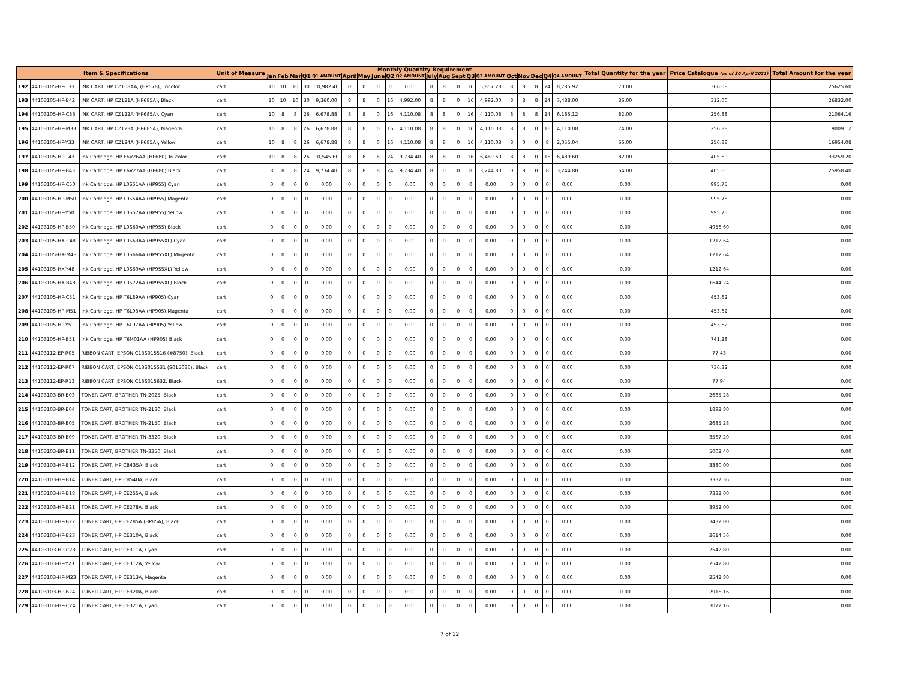| Item & Specifications | | | Unit of Measure | Monthly Quantity Requirement | | | | | | | | | | | | | | | | | | | | Total Quantity for the year | Price Catalogue (as of 30 April 2021) | Total Amount for the year |
| --- | --- | --- | --- | --- | --- | --- | --- | --- | --- | --- | --- | --- | --- | --- | --- | --- | --- | --- | --- | --- | --- | --- | --- | --- | --- | --- |
| | | | | Jan | Feb | Mar | Q1 | Q1 AMOUNT | April | May | June | Q2 | Q2 AMOUNT | July | Aug | Sept | Q3 | Q3 AMOUNT | Oct | Nov | Dec | Q4 | Q4 AMOUNT | | | |
| 192 | 44103105-HP-T33 | INK CART, HP CZ108AA, (HP678), Tricolor | cart | 10 | 10 | 10 | 30 | 10,982.40 | 0 | 0 | 0 | 0 | 0.00 | 8 | 8 | 0 | 16 | 5,857.28 | 8 | 8 | 8 | 24 | 8,785.92 | 70.00 | 366.08 | 25625.60 |
| 193 | 44103105-HP-B42 | INK CART, HP CZ121A (HP685A), Black | cart | 10 | 10 | 10 | 30 | 9,360.00 | 8 | 8 | 0 | 16 | 4,992.00 | 8 | 8 | 0 | 16 | 4,992.00 | 8 | 8 | 8 | 24 | 7,488.00 | 86.00 | 312.00 | 26832.00 |
| 194 | 44103105-HP-C33 | INK CART, HP CZ122A (HP685A), Cyan | cart | 10 | 8 | 8 | 26 | 6,678.88 | 8 | 8 | 0 | 16 | 4,110.08 | 8 | 8 | 0 | 16 | 4,110.08 | 8 | 8 | 8 | 24 | 6,165.12 | 82.00 | 256.88 | 21064.16 |
| 195 | 44103105-HP-M33 | INK CART, HP CZ123A (HP685A), Magenta | cart | 10 | 8 | 8 | 26 | 6,678.88 | 8 | 8 | 0 | 16 | 4,110.08 | 8 | 8 | 0 | 16 | 4,110.08 | 8 | 8 | 0 | 16 | 4,110.08 | 74.00 | 256.88 | 19009.12 |
| 196 | 44103105-HP-Y33 | INK CART, HP CZ124A (HP685A), Yellow | cart | 10 | 8 | 8 | 26 | 6,678.88 | 8 | 8 | 0 | 16 | 4,110.08 | 8 | 8 | 0 | 16 | 4,110.08 | 8 | 0 | 0 | 8 | 2,055.04 | 66.00 | 256.88 | 16954.08 |
| 197 | 44103105-HP-T43 | Ink Cartridge, HP F6V26AA (HP680) Tri-color | cart | 10 | 8 | 8 | 26 | 10,545.60 | 8 | 8 | 8 | 24 | 9,734.40 | 8 | 8 | 0 | 16 | 6,489.60 | 8 | 8 | 0 | 16 | 6,489.60 | 82.00 | 405.60 | 33259.20 |
| 198 | 44103105-HP-B43 | Ink Cartridge, HP F6V27AA (HP680) Black | cart | 8 | 8 | 8 | 24 | 9,734.40 | 8 | 8 | 8 | 24 | 9,734.40 | 8 | 0 | 0 | 8 | 3,244.80 | 0 | 8 | 0 | 8 | 3,244.80 | 64.00 | 405.60 | 25958.40 |
| 199 | 44103105-HP-C50 | Ink Cartridge, HP L0S51AA (HP955) Cyan | cart | 0 | 0 | 0 | 0 | 0.00 | 0 | 0 | 0 | 0 | 0.00 | 0 | 0 | 0 | 0 | 0.00 | 0 | 0 | 0 | 0 | 0.00 | 0.00 | 995.75 | 0.00 |
| 200 | 44103105-HP-M50 | Ink Cartridge, HP L0S54AA (HP955) Magenta | cart | 0 | 0 | 0 | 0 | 0.00 | 0 | 0 | 0 | 0 | 0.00 | 0 | 0 | 0 | 0 | 0.00 | 0 | 0 | 0 | 0 | 0.00 | 0.00 | 995.75 | 0.00 |
| 201 | 44103105-HP-Y50 | Ink Cartridge, HP L0S57AA (HP955) Yellow | cart | 0 | 0 | 0 | 0 | 0.00 | 0 | 0 | 0 | 0 | 0.00 | 0 | 0 | 0 | 0 | 0.00 | 0 | 0 | 0 | 0 | 0.00 | 0.00 | 995.75 | 0.00 |
| 202 | 44103105-HP-B50 | Ink Cartridge, HP L0S60AA (HP955) Black | cart | 0 | 0 | 0 | 0 | 0.00 | 0 | 0 | 0 | 0 | 0.00 | 0 | 0 | 0 | 0 | 0.00 | 0 | 0 | 0 | 0 | 0.00 | 0.00 | 4956.60 | 0.00 |
| 203 | 44103105-HX-C48 | Ink Cartridge, HP L0S63AA (HP955XL) Cyan | cart | 0 | 0 | 0 | 0 | 0.00 | 0 | 0 | 0 | 0 | 0.00 | 0 | 0 | 0 | 0 | 0.00 | 0 | 0 | 0 | 0 | 0.00 | 0.00 | 1212.64 | 0.00 |
| 204 | 44103105-HX-M48 | Ink Cartridge, HP L0S66AA (HP955XL) Magenta | cart | 0 | 0 | 0 | 0 | 0.00 | 0 | 0 | 0 | 0 | 0.00 | 0 | 0 | 0 | 0 | 0.00 | 0 | 0 | 0 | 0 | 0.00 | 0.00 | 1212.64 | 0.00 |
| 205 | 44103105-HX-Y48 | Ink Cartridge, HP L0S69AA (HP955XL) Yellow | cart | 0 | 0 | 0 | 0 | 0.00 | 0 | 0 | 0 | 0 | 0.00 | 0 | 0 | 0 | 0 | 0.00 | 0 | 0 | 0 | 0 | 0.00 | 0.00 | 1212.64 | 0.00 |
| 206 | 44103105-HX-B48 | Ink Cartridge, HP L0S72AA (HP955XL) Black | cart | 0 | 0 | 0 | 0 | 0.00 | 0 | 0 | 0 | 0 | 0.00 | 0 | 0 | 0 | 0 | 0.00 | 0 | 0 | 0 | 0 | 0.00 | 0.00 | 1644.24 | 0.00 |
| 207 | 44103105-HP-C51 | Ink Cartridge, HP T6L89AA (HP905) Cyan | cart | 0 | 0 | 0 | 0 | 0.00 | 0 | 0 | 0 | 0 | 0.00 | 0 | 0 | 0 | 0 | 0.00 | 0 | 0 | 0 | 0 | 0.00 | 0.00 | 453.62 | 0.00 |
| 208 | 44103105-HP-M51 | Ink Cartridge, HP T6L93AA (HP905) Magenta | cart | 0 | 0 | 0 | 0 | 0.00 | 0 | 0 | 0 | 0 | 0.00 | 0 | 0 | 0 | 0 | 0.00 | 0 | 0 | 0 | 0 | 0.00 | 0.00 | 453.62 | 0.00 |
| 209 | 44103105-HP-Y51 | Ink Cartridge, HP T6L97AA (HP905) Yellow | cart | 0 | 0 | 0 | 0 | 0.00 | 0 | 0 | 0 | 0 | 0.00 | 0 | 0 | 0 | 0 | 0.00 | 0 | 0 | 0 | 0 | 0.00 | 0.00 | 453.62 | 0.00 |
| 210 | 44103105-HP-B51 | Ink Cartridge, HP T6M01AA (HP905) Black | cart | 0 | 0 | 0 | 0 | 0.00 | 0 | 0 | 0 | 0 | 0.00 | 0 | 0 | 0 | 0 | 0.00 | 0 | 0 | 0 | 0 | 0.00 | 0.00 | 741.28 | 0.00 |
| 211 | 44103112-EP-R05 | RIBBON CART, EPSON C13S015516 (#8750), Black | cart | 0 | 0 | 0 | 0 | 0.00 | 0 | 0 | 0 | 0 | 0.00 | 0 | 0 | 0 | 0 | 0.00 | 0 | 0 | 0 | 0 | 0.00 | 0.00 | 77.43 | 0.00 |
| 212 | 44103112-EP-R07 | RIBBON CART, EPSON C13S015531 (S015086), Black | cart | 0 | 0 | 0 | 0 | 0.00 | 0 | 0 | 0 | 0 | 0.00 | 0 | 0 | 0 | 0 | 0.00 | 0 | 0 | 0 | 0 | 0.00 | 0.00 | 736.32 | 0.00 |
| 213 | 44103112-EP-R13 | RIBBON CART, EPSON C13S015632, Black | cart | 0 | 0 | 0 | 0 | 0.00 | 0 | 0 | 0 | 0 | 0.00 | 0 | 0 | 0 | 0 | 0.00 | 0 | 0 | 0 | 0 | 0.00 | 0.00 | 77.94 | 0.00 |
| 214 | 44103103-BR-B03 | TONER CART, BROTHER TN-2025, Black | cart | 0 | 0 | 0 | 0 | 0.00 | 0 | 0 | 0 | 0 | 0.00 | 0 | 0 | 0 | 0 | 0.00 | 0 | 0 | 0 | 0 | 0.00 | 0.00 | 2685.28 | 0.00 |
| 215 | 44103103-BR-B04 | TONER CART, BROTHER TN-2130, Black | cart | 0 | 0 | 0 | 0 | 0.00 | 0 | 0 | 0 | 0 | 0.00 | 0 | 0 | 0 | 0 | 0.00 | 0 | 0 | 0 | 0 | 0.00 | 0.00 | 1892.80 | 0.00 |
| 216 | 44103103-BR-B05 | TONER CART, BROTHER TN-2150, Black | cart | 0 | 0 | 0 | 0 | 0.00 | 0 | 0 | 0 | 0 | 0.00 | 0 | 0 | 0 | 0 | 0.00 | 0 | 0 | 0 | 0 | 0.00 | 0.00 | 2685.28 | 0.00 |
| 217 | 44103103-BR-B09 | TONER CART, BROTHER TN-3320, Black | cart | 0 | 0 | 0 | 0 | 0.00 | 0 | 0 | 0 | 0 | 0.00 | 0 | 0 | 0 | 0 | 0.00 | 0 | 0 | 0 | 0 | 0.00 | 0.00 | 3567.20 | 0.00 |
| 218 | 44103103-BR-B11 | TONER CART, BROTHER TN-3350, Black | cart | 0 | 0 | 0 | 0 | 0.00 | 0 | 0 | 0 | 0 | 0.00 | 0 | 0 | 0 | 0 | 0.00 | 0 | 0 | 0 | 0 | 0.00 | 0.00 | 5002.40 | 0.00 |
| 219 | 44103103-HP-B12 | TONER CART, HP CB435A, Black | cart | 0 | 0 | 0 | 0 | 0.00 | 0 | 0 | 0 | 0 | 0.00 | 0 | 0 | 0 | 0 | 0.00 | 0 | 0 | 0 | 0 | 0.00 | 0.00 | 3380.00 | 0.00 |
| 220 | 44103103-HP-B14 | TONER CART, HP CB540A, Black | cart | 0 | 0 | 0 | 0 | 0.00 | 0 | 0 | 0 | 0 | 0.00 | 0 | 0 | 0 | 0 | 0.00 | 0 | 0 | 0 | 0 | 0.00 | 0.00 | 3337.36 | 0.00 |
| 221 | 44103103-HP-B18 | TONER CART, HP CE255A, Black | cart | 0 | 0 | 0 | 0 | 0.00 | 0 | 0 | 0 | 0 | 0.00 | 0 | 0 | 0 | 0 | 0.00 | 0 | 0 | 0 | 0 | 0.00 | 0.00 | 7332.00 | 0.00 |
| 222 | 44103103-HP-B21 | TONER CART, HP CE278A, Black | cart | 0 | 0 | 0 | 0 | 0.00 | 0 | 0 | 0 | 0 | 0.00 | 0 | 0 | 0 | 0 | 0.00 | 0 | 0 | 0 | 0 | 0.00 | 0.00 | 3952.00 | 0.00 |
| 223 | 44103103-HP-B22 | TONER CART, HP CE285A (HP85A), Black | cart | 0 | 0 | 0 | 0 | 0.00 | 0 | 0 | 0 | 0 | 0.00 | 0 | 0 | 0 | 0 | 0.00 | 0 | 0 | 0 | 0 | 0.00 | 0.00 | 3432.00 | 0.00 |
| 224 | 44103103-HP-B23 | TONER CART, HP CE310A, Black | cart | 0 | 0 | 0 | 0 | 0.00 | 0 | 0 | 0 | 0 | 0.00 | 0 | 0 | 0 | 0 | 0.00 | 0 | 0 | 0 | 0 | 0.00 | 0.00 | 2614.56 | 0.00 |
| 225 | 44103103-HP-C23 | TONER CART, HP CE311A, Cyan | cart | 0 | 0 | 0 | 0 | 0.00 | 0 | 0 | 0 | 0 | 0.00 | 0 | 0 | 0 | 0 | 0.00 | 0 | 0 | 0 | 0 | 0.00 | 0.00 | 2542.80 | 0.00 |
| 226 | 44103103-HP-Y23 | TONER CART, HP CE312A, Yellow | cart | 0 | 0 | 0 | 0 | 0.00 | 0 | 0 | 0 | 0 | 0.00 | 0 | 0 | 0 | 0 | 0.00 | 0 | 0 | 0 | 0 | 0.00 | 0.00 | 2542.80 | 0.00 |
| 227 | 44103103-HP-M23 | TONER CART, HP CE313A, Magenta | cart | 0 | 0 | 0 | 0 | 0.00 | 0 | 0 | 0 | 0 | 0.00 | 0 | 0 | 0 | 0 | 0.00 | 0 | 0 | 0 | 0 | 0.00 | 0.00 | 2542.80 | 0.00 |
| 228 | 44103103-HP-B24 | TONER CART, HP CE320A, Black | cart | 0 | 0 | 0 | 0 | 0.00 | 0 | 0 | 0 | 0 | 0.00 | 0 | 0 | 0 | 0 | 0.00 | 0 | 0 | 0 | 0 | 0.00 | 0.00 | 2916.16 | 0.00 |
| 229 | 44103103-HP-C24 | TONER CART, HP CE321A, Cyan | cart | 0 | 0 | 0 | 0 | 0.00 | 0 | 0 | 0 | 0 | 0.00 | 0 | 0 | 0 | 0 | 0.00 | 0 | 0 | 0 | 0 | 0.00 | 0.00 | 3072.16 | 0.00 |
7 of 12